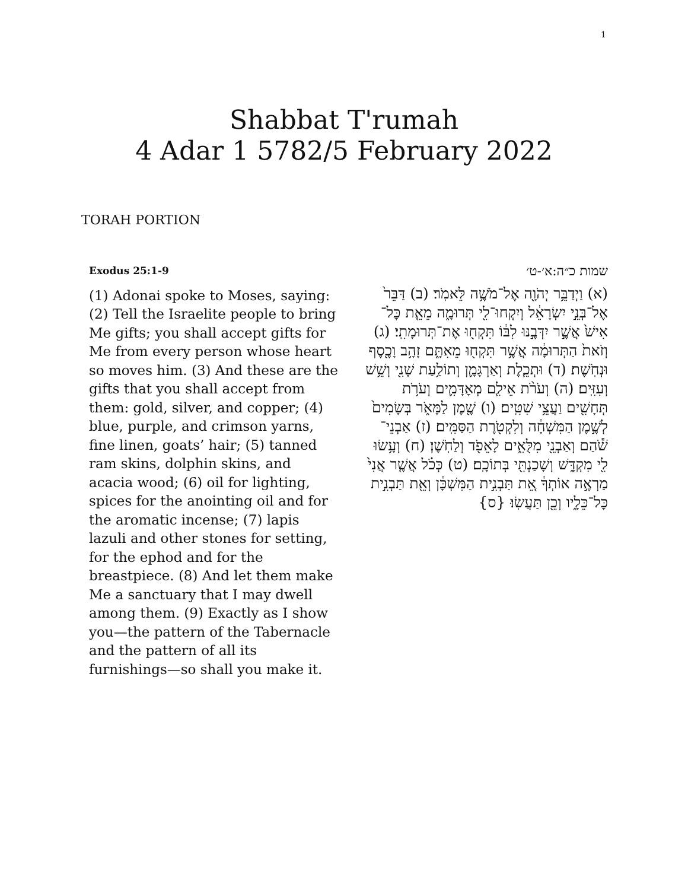1
Shabbat T'rumah
4 Adar 1 5782/5 February 2022
TORAH PORTION
Exodus 25:1-9
(1) Adonai spoke to Moses, saying: (2) Tell the Israelite people to bring Me gifts; you shall accept gifts for Me from every person whose heart so moves him. (3) And these are the gifts that you shall accept from them: gold, silver, and copper; (4) blue, purple, and crimson yarns, fine linen, goats’ hair; (5) tanned ram skins, dolphin skins, and acacia wood; (6) oil for lighting, spices for the anointing oil and for the aromatic incense; (7) lapis lazuli and other stones for setting, for the ephod and for the breastpiece. (8) And let them make Me a sanctuary that I may dwell among them. (9) Exactly as I show you—the pattern of the Tabernacle and the pattern of all its furnishings—so shall you make it.
שמות כ״ה:א׳-ט׳
(א) וַיְדַבֵּ֥ר יְהֹוָ֖ה אֶל־מֹשֶׁ֥ה לֵּאמֹֽר׃ (ב) דַּבֵּר֙ אֶל־בְּנֵ֣י יִשְׂרָאֵ֔ל וְיִקְחוּ־לִ֖י תְּרוּמָ֑ה מֵאֵ֤ת כׇּל־אִישׁ֙ אֲשֶׁ֣ר יִדְּבֶ֣נּוּ לִבּ֔וֹ תִּקְח֖וּ אֶת־תְּרוּמָתִֽי׃ (ג) וְזֹאת֙ הַתְּרוּמָ֔ה אֲשֶׁ֥ר תִּקְח֖וּ מֵאִתָּ֑ם זָהָ֥ב וָכֶ֖סֶף וּנְחֹֽשֶׁת׃ (ד) וּתְכֵ֧לֶת וְאַרְגָּמָ֛ן וְתוֹלַ֥עַת שָׁנִ֖י וְשֵׁ֥שׁ וְעִזִּֽים׃ (ה) וְעֹרֹ֨ת אֵילִ֧ם מְאׇדָּמִ֛ים וְעֹרֹ֥ת תְּחָשִׁ֖ים וַעֲצֵ֥י שִׁטִּֽים׃ (ו) שֶׁ֖מֶן לַמָּאֹ֑ר בְּשָׂמִים֙ לְשֶׁ֣מֶן הַמִּשְׁחָ֔ה וְלִקְטֹ֖רֶת הַסַּמִּֽים׃ (ז) אַבְנֵי־שֹׁ֕הַם וְאַבְנֵ֖י מִלֻּאִ֑ים לָאֵפֹ֖ד וְלַחֹֽשֶׁן׃ (ח) וְעָ֥שׂוּ לִ֖י מִקְדָּ֑שׁ וְשָׁכַנְתִּ֖י בְּתוֹכָֽם׃ (ט) כְּכֹ֗ל אֲשֶׁ֤ר אֲנִי֙ מַרְאֶ֣ה אוֹתְךָ֔ אֵ֚ת תַּבְנִ֣ית הַמִּשְׁכָּ֔ן וְאֵ֖ת תַּבְנִ֣ית כׇּל־כֵּלָ֑יו וְכֵ֖ן תַּעֲשֽׂוּ׃ {ס}